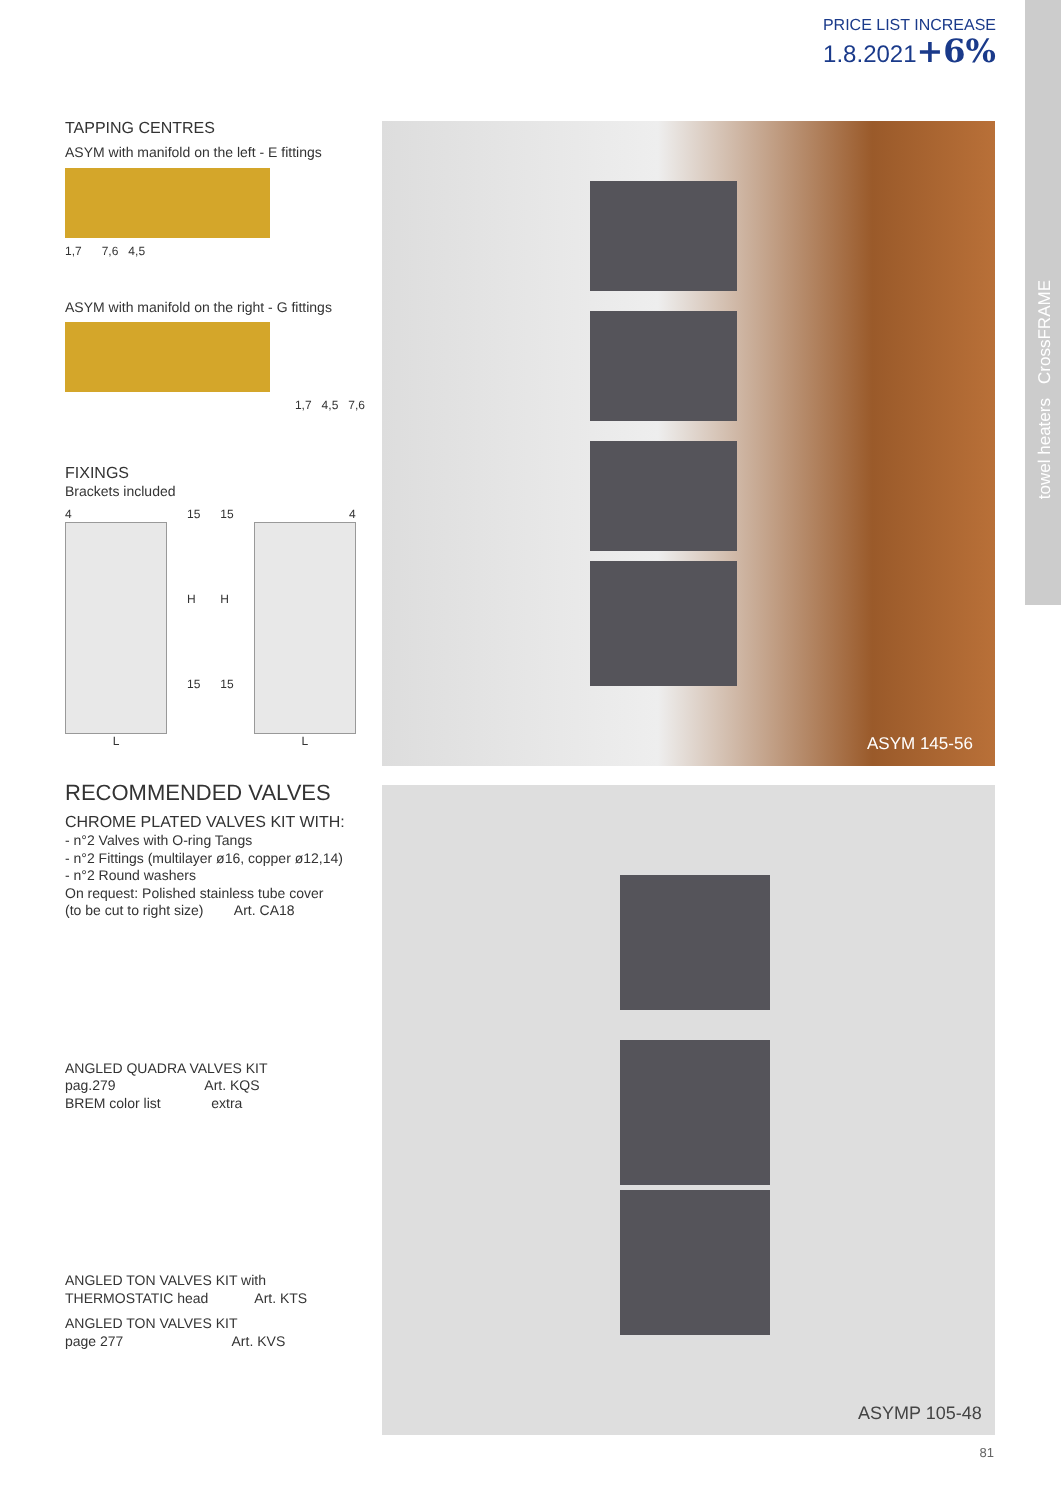PRICE LIST INCREASE
1.8.2021+6%
towel heaters CrossFRAME
TAPPING CENTRES
ASYM with manifold on the left - E fittings
1,7 7,6 4,5
ASYM with manifold on the right - G fittings
1,7 4,5 7,6
FIXINGS
Brackets included
4
L
15
H
15
15
H
15
4
L
RECOMMENDED VALVES
CHROME PLATED VALVES KIT WITH:
- n°2 Valves with O-ring Tangs
- n°2 Fittings (multilayer ø16, copper ø12,14)
- n°2 Round washers
On request: Polished stainless tube cover
(to be cut to right size) Art. CA18
ANGLED QUADRA VALVES KIT
pag.279 Art. KQS
BREM color list extra
ANGLED TON VALVES KIT with
THERMOSTATIC head Art. KTS
ANGLED TON VALVES KIT
page 277 Art. KVS
ASYM 145-56
ASYMP 105-48
81